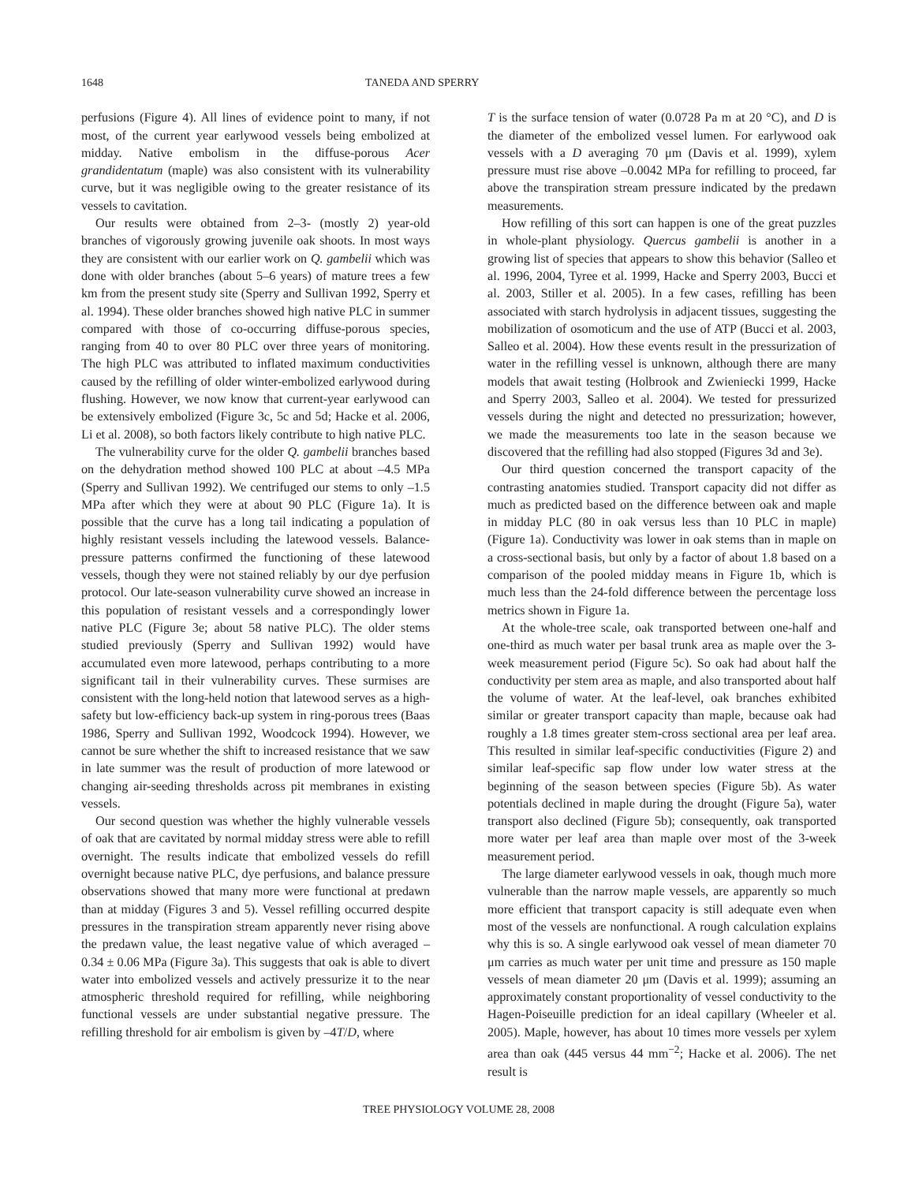1648 TANEDA AND SPERRY
perfusions (Figure 4). All lines of evidence point to many, if not most, of the current year earlywood vessels being embolized at midday. Native embolism in the diffuse-porous Acer grandidentatum (maple) was also consistent with its vulnerability curve, but it was negligible owing to the greater resistance of its vessels to cavitation.
Our results were obtained from 2–3- (mostly 2) year-old branches of vigorously growing juvenile oak shoots. In most ways they are consistent with our earlier work on Q. gambelii which was done with older branches (about 5–6 years) of mature trees a few km from the present study site (Sperry and Sullivan 1992, Sperry et al. 1994). These older branches showed high native PLC in summer compared with those of co-occurring diffuse-porous species, ranging from 40 to over 80 PLC over three years of monitoring. The high PLC was attributed to inflated maximum conductivities caused by the refilling of older winter-embolized earlywood during flushing. However, we now know that current-year earlywood can be extensively embolized (Figure 3c, 5c and 5d; Hacke et al. 2006, Li et al. 2008), so both factors likely contribute to high native PLC.
The vulnerability curve for the older Q. gambelii branches based on the dehydration method showed 100 PLC at about –4.5 MPa (Sperry and Sullivan 1992). We centrifuged our stems to only –1.5 MPa after which they were at about 90 PLC (Figure 1a). It is possible that the curve has a long tail indicating a population of highly resistant vessels including the latewood vessels. Balance-pressure patterns confirmed the functioning of these latewood vessels, though they were not stained reliably by our dye perfusion protocol. Our late-season vulnerability curve showed an increase in this population of resistant vessels and a correspondingly lower native PLC (Figure 3e; about 58 native PLC). The older stems studied previously (Sperry and Sullivan 1992) would have accumulated even more latewood, perhaps contributing to a more significant tail in their vulnerability curves. These surmises are consistent with the long-held notion that latewood serves as a high-safety but low-efficiency back-up system in ring-porous trees (Baas 1986, Sperry and Sullivan 1992, Woodcock 1994). However, we cannot be sure whether the shift to increased resistance that we saw in late summer was the result of production of more latewood or changing air-seeding thresholds across pit membranes in existing vessels.
Our second question was whether the highly vulnerable vessels of oak that are cavitated by normal midday stress were able to refill overnight. The results indicate that embolized vessels do refill overnight because native PLC, dye perfusions, and balance pressure observations showed that many more were functional at predawn than at midday (Figures 3 and 5). Vessel refilling occurred despite pressures in the transpiration stream apparently never rising above the predawn value, the least negative value of which averaged –0.34 ± 0.06 MPa (Figure 3a). This suggests that oak is able to divert water into embolized vessels and actively pressurize it to the near atmospheric threshold required for refilling, while neighboring functional vessels are under substantial negative pressure. The refilling threshold for air embolism is given by –4T/D, where
T is the surface tension of water (0.0728 Pa m at 20 °C), and D is the diameter of the embolized vessel lumen. For earlywood oak vessels with a D averaging 70 μm (Davis et al. 1999), xylem pressure must rise above –0.0042 MPa for refilling to proceed, far above the transpiration stream pressure indicated by the predawn measurements.
How refilling of this sort can happen is one of the great puzzles in whole-plant physiology. Quercus gambelii is another in a growing list of species that appears to show this behavior (Salleo et al. 1996, 2004, Tyree et al. 1999, Hacke and Sperry 2003, Bucci et al. 2003, Stiller et al. 2005). In a few cases, refilling has been associated with starch hydrolysis in adjacent tissues, suggesting the mobilization of osomoticum and the use of ATP (Bucci et al. 2003, Salleo et al. 2004). How these events result in the pressurization of water in the refilling vessel is unknown, although there are many models that await testing (Holbrook and Zwieniecki 1999, Hacke and Sperry 2003, Salleo et al. 2004). We tested for pressurized vessels during the night and detected no pressurization; however, we made the measurements too late in the season because we discovered that the refilling had also stopped (Figures 3d and 3e).
Our third question concerned the transport capacity of the contrasting anatomies studied. Transport capacity did not differ as much as predicted based on the difference between oak and maple in midday PLC (80 in oak versus less than 10 PLC in maple) (Figure 1a). Conductivity was lower in oak stems than in maple on a cross-sectional basis, but only by a factor of about 1.8 based on a comparison of the pooled midday means in Figure 1b, which is much less than the 24-fold difference between the percentage loss metrics shown in Figure 1a.
At the whole-tree scale, oak transported between one-half and one-third as much water per basal trunk area as maple over the 3-week measurement period (Figure 5c). So oak had about half the conductivity per stem area as maple, and also transported about half the volume of water. At the leaf-level, oak branches exhibited similar or greater transport capacity than maple, because oak had roughly a 1.8 times greater stem-cross sectional area per leaf area. This resulted in similar leaf-specific conductivities (Figure 2) and similar leaf-specific sap flow under low water stress at the beginning of the season between species (Figure 5b). As water potentials declined in maple during the drought (Figure 5a), water transport also declined (Figure 5b); consequently, oak transported more water per leaf area than maple over most of the 3-week measurement period.
The large diameter earlywood vessels in oak, though much more vulnerable than the narrow maple vessels, are apparently so much more efficient that transport capacity is still adequate even when most of the vessels are nonfunctional. A rough calculation explains why this is so. A single earlywood oak vessel of mean diameter 70 μm carries as much water per unit time and pressure as 150 maple vessels of mean diameter 20 μm (Davis et al. 1999); assuming an approximately constant proportionality of vessel conductivity to the Hagen-Poiseuille prediction for an ideal capillary (Wheeler et al. 2005). Maple, however, has about 10 times more vessels per xylem area than oak (445 versus 44 mm<sup>−2</sup>; Hacke et al. 2006). The net result is
TREE PHYSIOLOGY VOLUME 28, 2008